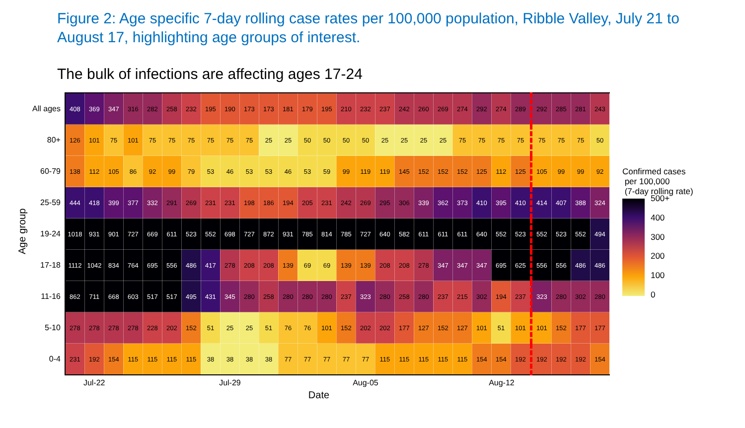Figure 2: Age specific 7-day rolling case rates per 100,000 population, Ribble Valley, July 21 to August 17, highlighting age groups of interest.
The bulk of infections are affecting ages 17-24
Age group
| All ages | 408 | 369 | 347 | 316 | 282 | 258 | 232 | 195 | 190 | 173 | 173 | 181 | 179 | 195 | 210 | 232 | 237 | 242 | 260 | 269 | 274 | 292 | 274 | 289 | 292 | 285 | 281 | 243 |
| 80+ | 126 | 101 | 75 | 101 | 75 | 75 | 75 | 75 | 75 | 75 | 25 | 25 | 50 | 50 | 50 | 50 | 25 | 25 | 25 | 25 | 75 | 75 | 75 | 75 | 75 | 75 | 75 | 50 |
| 60-79 | 138 | 112 | 105 | 86 | 92 | 99 | 79 | 53 | 46 | 53 | 53 | 46 | 53 | 59 | 99 | 119 | 119 | 145 | 152 | 152 | 152 | 125 | 112 | 125 | 105 | 99 | 99 | 92 |
| 25-59 | 444 | 418 | 399 | 377 | 332 | 291 | 269 | 231 | 231 | 198 | 186 | 194 | 205 | 231 | 242 | 269 | 295 | 306 | 339 | 362 | 373 | 410 | 395 | 410 | 414 | 407 | 388 | 324 |
| 19-24 | 1018 | 931 | 901 | 727 | 669 | 611 | 523 | 552 | 698 | 727 | 872 | 931 | 785 | 814 | 785 | 727 | 640 | 582 | 611 | 611 | 611 | 640 | 552 | 523 | 552 | 523 | 552 | 494 |
| 17-18 | 1112 | 1042 | 834 | 764 | 695 | 556 | 486 | 417 | 278 | 208 | 208 | 139 | 69 | 69 | 139 | 139 | 208 | 208 | 278 | 347 | 347 | 347 | 695 | 625 | 556 | 556 | 486 | 486 |
| 11-16 | 862 | 711 | 668 | 603 | 517 | 517 | 495 | 431 | 345 | 280 | 258 | 280 | 280 | 280 | 237 | 323 | 280 | 258 | 280 | 237 | 215 | 302 | 194 | 237 | 323 | 280 | 302 | 280 |
| 5-10 | 278 | 278 | 278 | 278 | 228 | 202 | 152 | 51 | 25 | 25 | 51 | 76 | 76 | 101 | 152 | 202 | 202 | 177 | 127 | 152 | 127 | 101 | 51 | 101 | 101 | 152 | 177 | 177 |
| 0-4 | 231 | 192 | 154 | 115 | 115 | 115 | 115 | 38 | 38 | 38 | 38 | 77 | 77 | 77 | 77 | 77 | 115 | 115 | 115 | 115 | 115 | 154 | 154 | 192 | 192 | 192 | 192 | 154 |
| | Jul-22 | | | | | | | Jul-29 | | | | | | | Aug-05 | | | | | | | Aug-12 | | | | | | |
Date
Confirmed cases
per 100,000
(7-day rolling rate)
500+
400
300
200
100
0